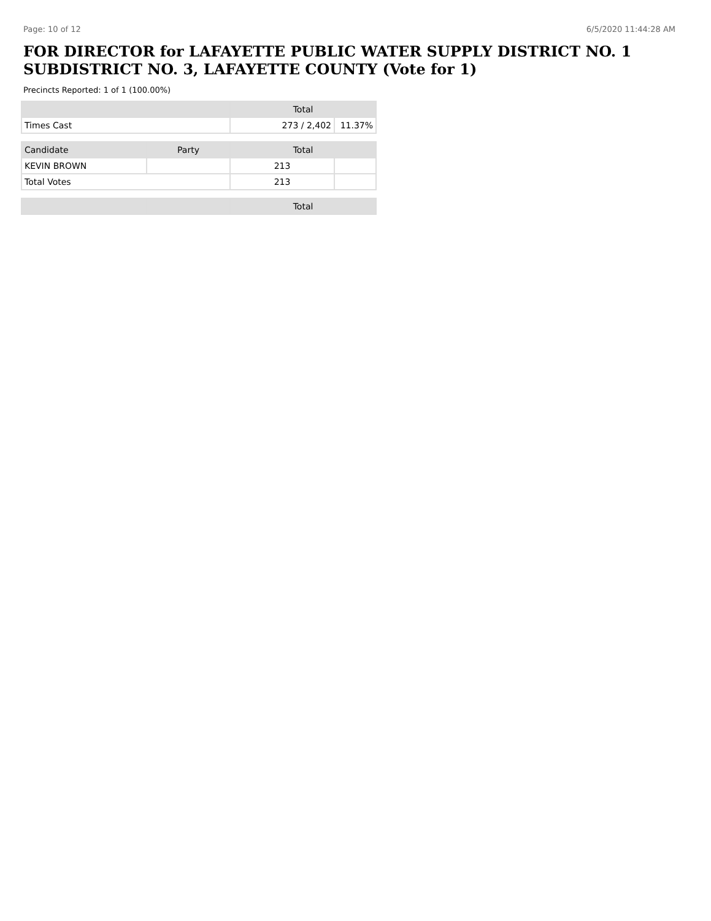Page: 10 of 12 6/5/2020 11:44:28 AM
FOR DIRECTOR for LAFAYETTE PUBLIC WATER SUPPLY DISTRICT NO. 1 SUBDISTRICT NO. 3, LAFAYETTE COUNTY (Vote for 1)
Precincts Reported: 1 of 1 (100.00%)
| | Total | |
| --- | --- | --- |
| Times Cast | 273 / 2,402 | 11.37% |
| Candidate | Party | Total | |
| --- | --- | --- | --- |
| KEVIN BROWN | | 213 | |
| Total Votes | | 213 | |
| | | Total |
| --- | --- | --- |